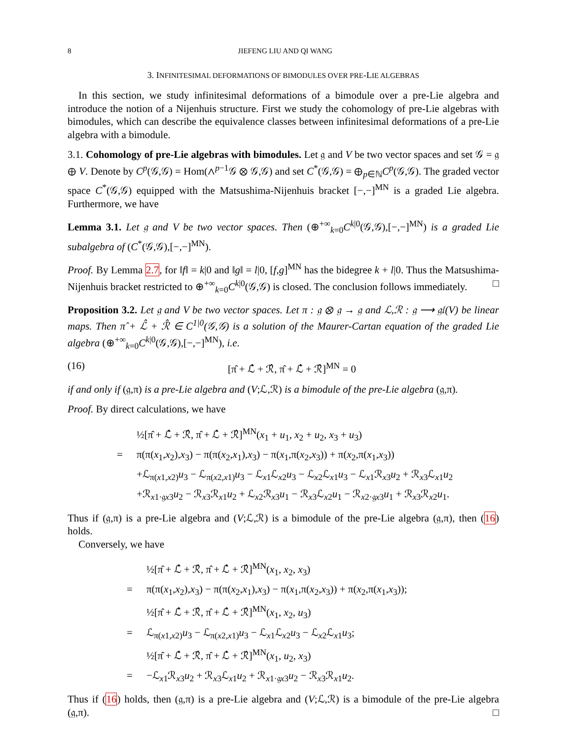8 JIEFENG LIU AND QI WANG
3. INFINITESIMAL DEFORMATIONS OF BIMODULES OVER PRE-LIE ALGEBRAS
In this section, we study infinitesimal deformations of a bimodule over a pre-Lie algebra and introduce the notion of a Nijenhuis structure. First we study the cohomology of pre-Lie algebras with bimodules, which can describe the equivalence classes between infinitesimal deformations of a pre-Lie algebra with a bimodule.
3.1. Cohomology of pre-Lie algebras with bimodules. Let 𝔤 and V be two vector spaces and set 𝒢 = 𝔤 ⊕ V. Denote by C<sup>p</sup>(𝒢,𝒢) = Hom(∧<sup>p−1</sup>𝒢 ⊗ 𝒢,𝒢) and set C<sup>*</sup>(𝒢,𝒢) = ⊕<sub>p∈ℕ</sub>C<sup>p</sup>(𝒢,𝒢). The graded vector space C<sup>*</sup>(𝒢,𝒢) equipped with the Matsushima-Nijenhuis bracket [−,−]<sup>MN</sup> is a graded Lie algebra. Furthermore, we have
Lemma 3.1. Let 𝔤 and V be two vector spaces. Then (⊕<sup>+∞</sup><sub>k=0</sub>C<sup>k|0</sup>(𝒢,𝒢),[−,−]<sup>MN</sup>) is a graded Lie subalgebra of (C<sup>*</sup>(𝒢,𝒢),[−,−]<sup>MN</sup>).
Proof. By Lemma 2.7, for ‖f‖ = k|0 and ‖g‖ = l|0, [f,g]<sup>MN</sup> has the bidegree k + l|0. Thus the Matsushima-Nijenhuis bracket restricted to ⊕<sup>+∞</sup><sub>k=0</sub>C<sup>k|0</sup>(𝒢,𝒢) is closed. The conclusion follows immediately. □
Proposition 3.2. Let 𝔤 and V be two vector spaces. Let π : 𝔤 ⊗ 𝔤 → 𝔤 and ℒ,ℛ : 𝔤 ⟶ 𝔤𝔩(V) be linear maps. Then π̂ + ℒ̂ + ℛ̂ ∈ C<sup>1|0</sup>(𝒢,𝒢) is a solution of the Maurer-Cartan equation of the graded Lie algebra (⊕<sup>+∞</sup><sub>k=0</sub>C<sup>k|0</sup>(𝒢,𝒢),[−,−]<sup>MN</sup>), i.e.
(16) [π̂ + ℒ̂ + ℛ̂, π̂ + ℒ̂ + ℛ̂]<sup>MN</sup> = 0
if and only if (𝔤,π) is a pre-Lie algebra and (V;ℒ,ℛ) is a bimodule of the pre-Lie algebra (𝔤,π).
Proof. By direct calculations, we have
½[π̂ + ℒ̂ + ℛ̂, π̂ + ℒ̂ + ℛ̂]<sup>MN</sup>(x<sub>1</sub> + u<sub>1</sub>, x<sub>2</sub> + u<sub>2</sub>, x<sub>3</sub> + u<sub>3</sub>)
= π(π(x<sub>1</sub>,x<sub>2</sub>),x<sub>3</sub>) − π(π(x<sub>2</sub>,x<sub>1</sub>),x<sub>3</sub>) − π(x<sub>1</sub>,π(x<sub>2</sub>,x<sub>3</sub>)) + π(x<sub>2</sub>,π(x<sub>1</sub>,x<sub>3</sub>))
+ℒ<sub>π(x1,x2)</sub>u<sub>3</sub> − ℒ<sub>π(x2,x1)</sub>u<sub>3</sub> − ℒ<sub>x1</sub>ℒ<sub>x2</sub>u<sub>3</sub> − ℒ<sub>x2</sub>ℒ<sub>x1</sub>u<sub>3</sub> − ℒ<sub>x1</sub>ℛ<sub>x3</sub>u<sub>2</sub> + ℛ<sub>x3</sub>ℒ<sub>x1</sub>u<sub>2</sub>
+ℛ<sub>x1·𝔤x3</sub>u<sub>2</sub> − ℛ<sub>x3</sub>ℛ<sub>x1</sub>u<sub>2</sub> + ℒ<sub>x2</sub>ℛ<sub>x3</sub>u<sub>1</sub> − ℛ<sub>x3</sub>ℒ<sub>x2</sub>u<sub>1</sub> − ℛ<sub>x2·𝔤x3</sub>u<sub>1</sub> + ℛ<sub>x3</sub>ℛ<sub>x2</sub>u<sub>1</sub>.
Thus if (𝔤,π) is a pre-Lie algebra and (V;ℒ,ℛ) is a bimodule of the pre-Lie algebra (𝔤,π), then (16) holds.
Conversely, we have
½[π̂ + ℒ̂ + ℛ̂, π̂ + ℒ̂ + ℛ̂]<sup>MN</sup>(x<sub>1</sub>, x<sub>2</sub>, x<sub>3</sub>)
= π(π(x<sub>1</sub>,x<sub>2</sub>),x<sub>3</sub>) − π(π(x<sub>2</sub>,x<sub>1</sub>),x<sub>3</sub>) − π(x<sub>1</sub>,π(x<sub>2</sub>,x<sub>3</sub>)) + π(x<sub>2</sub>,π(x<sub>1</sub>,x<sub>3</sub>));
½[π̂ + ℒ̂ + ℛ̂, π̂ + ℒ̂ + ℛ̂]<sup>MN</sup>(x<sub>1</sub>, x<sub>2</sub>, u<sub>3</sub>)
= ℒ<sub>π(x1,x2)</sub>u<sub>3</sub> − ℒ<sub>π(x2,x1)</sub>u<sub>3</sub> − ℒ<sub>x1</sub>ℒ<sub>x2</sub>u<sub>3</sub> − ℒ<sub>x2</sub>ℒ<sub>x1</sub>u<sub>3</sub>;
½[π̂ + ℒ̂ + ℛ̂, π̂ + ℒ̂ + ℛ̂]<sup>MN</sup>(x<sub>1</sub>, u<sub>2</sub>, x<sub>3</sub>)
= −ℒ<sub>x1</sub>ℛ<sub>x3</sub>u<sub>2</sub> + ℛ<sub>x3</sub>ℒ<sub>x1</sub>u<sub>2</sub> + ℛ<sub>x1·𝔤x3</sub>u<sub>2</sub> − ℛ<sub>x3</sub>ℛ<sub>x1</sub>u<sub>2</sub>.
Thus if (16) holds, then (𝔤,π) is a pre-Lie algebra and (V;ℒ,ℛ) is a bimodule of the pre-Lie algebra (𝔤,π). □